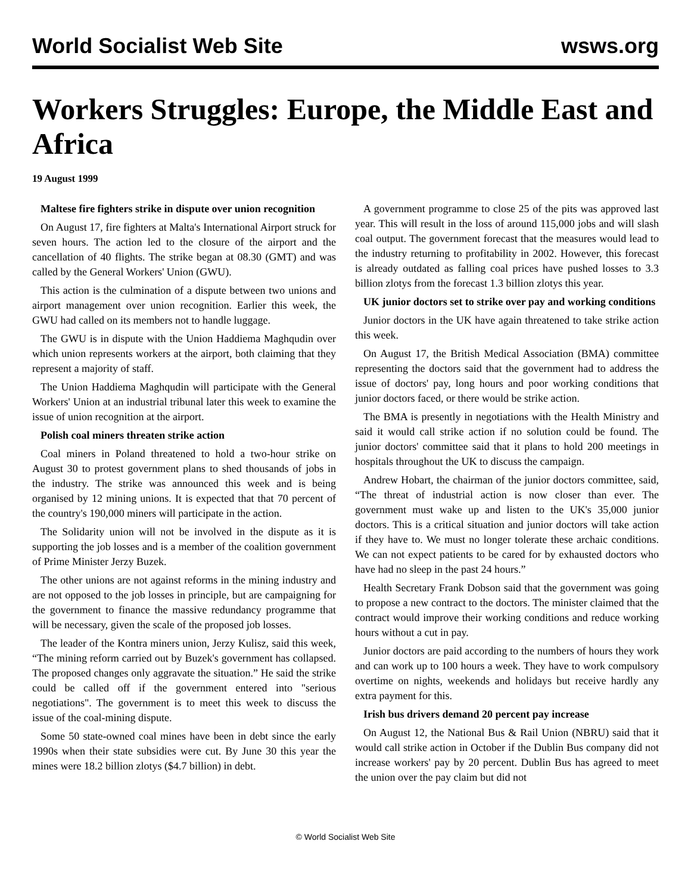World Socialist Web Site wsws.org
Workers Struggles: Europe, the Middle East and Africa
19 August 1999
Maltese fire fighters strike in dispute over union recognition
On August 17, fire fighters at Malta's International Airport struck for seven hours. The action led to the closure of the airport and the cancellation of 40 flights. The strike began at 08.30 (GMT) and was called by the General Workers' Union (GWU).
This action is the culmination of a dispute between two unions and airport management over union recognition. Earlier this week, the GWU had called on its members not to handle luggage.
The GWU is in dispute with the Union Haddiema Maghqudin over which union represents workers at the airport, both claiming that they represent a majority of staff.
The Union Haddiema Maghqudin will participate with the General Workers' Union at an industrial tribunal later this week to examine the issue of union recognition at the airport.
Polish coal miners threaten strike action
Coal miners in Poland threatened to hold a two-hour strike on August 30 to protest government plans to shed thousands of jobs in the industry. The strike was announced this week and is being organised by 12 mining unions. It is expected that that 70 percent of the country's 190,000 miners will participate in the action.
The Solidarity union will not be involved in the dispute as it is supporting the job losses and is a member of the coalition government of Prime Minister Jerzy Buzek.
The other unions are not against reforms in the mining industry and are not opposed to the job losses in principle, but are campaigning for the government to finance the massive redundancy programme that will be necessary, given the scale of the proposed job losses.
The leader of the Kontra miners union, Jerzy Kulisz, said this week, “The mining reform carried out by Buzek's government has collapsed. The proposed changes only aggravate the situation.” He said the strike could be called off if the government entered into "serious negotiations". The government is to meet this week to discuss the issue of the coal-mining dispute.
Some 50 state-owned coal mines have been in debt since the early 1990s when their state subsidies were cut. By June 30 this year the mines were 18.2 billion zlotys ($4.7 billion) in debt.
A government programme to close 25 of the pits was approved last year. This will result in the loss of around 115,000 jobs and will slash coal output. The government forecast that the measures would lead to the industry returning to profitability in 2002. However, this forecast is already outdated as falling coal prices have pushed losses to 3.3 billion zlotys from the forecast 1.3 billion zlotys this year.
UK junior doctors set to strike over pay and working conditions
Junior doctors in the UK have again threatened to take strike action this week.
On August 17, the British Medical Association (BMA) committee representing the doctors said that the government had to address the issue of doctors' pay, long hours and poor working conditions that junior doctors faced, or there would be strike action.
The BMA is presently in negotiations with the Health Ministry and said it would call strike action if no solution could be found. The junior doctors' committee said that it plans to hold 200 meetings in hospitals throughout the UK to discuss the campaign.
Andrew Hobart, the chairman of the junior doctors committee, said, “The threat of industrial action is now closer than ever. The government must wake up and listen to the UK's 35,000 junior doctors. This is a critical situation and junior doctors will take action if they have to. We must no longer tolerate these archaic conditions. We can not expect patients to be cared for by exhausted doctors who have had no sleep in the past 24 hours.”
Health Secretary Frank Dobson said that the government was going to propose a new contract to the doctors. The minister claimed that the contract would improve their working conditions and reduce working hours without a cut in pay.
Junior doctors are paid according to the numbers of hours they work and can work up to 100 hours a week. They have to work compulsory overtime on nights, weekends and holidays but receive hardly any extra payment for this.
Irish bus drivers demand 20 percent pay increase
On August 12, the National Bus & Rail Union (NBRU) said that it would call strike action in October if the Dublin Bus company did not increase workers' pay by 20 percent. Dublin Bus has agreed to meet the union over the pay claim but did not
© World Socialist Web Site